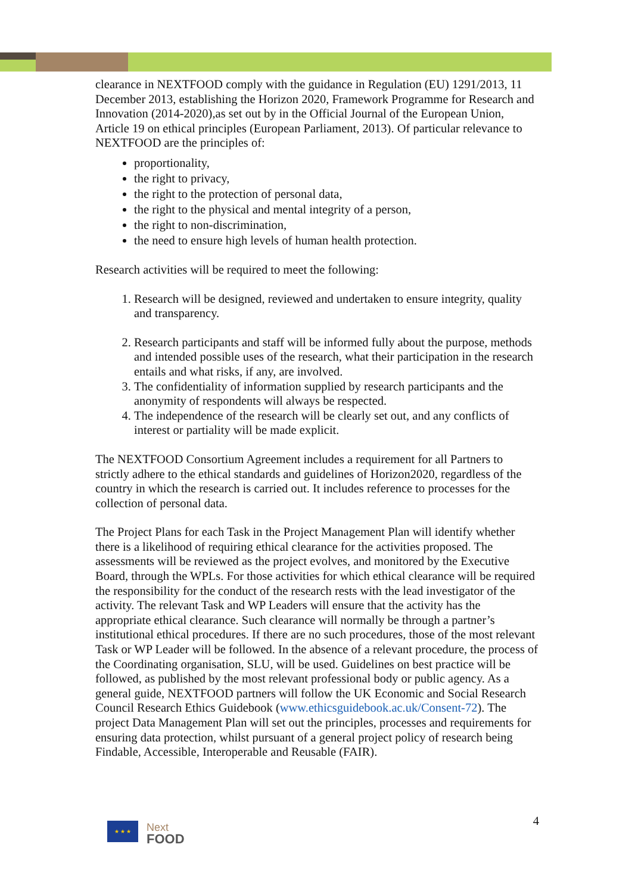clearance in NEXTFOOD comply with the guidance in Regulation (EU) 1291/2013, 11 December 2013, establishing the Horizon 2020, Framework Programme for Research and Innovation (2014-2020),as set out by in the Official Journal of the European Union, Article 19 on ethical principles (European Parliament, 2013). Of particular relevance to NEXTFOOD are the principles of:
proportionality,
the right to privacy,
the right to the protection of personal data,
the right to the physical and mental integrity of a person,
the right to non-discrimination,
the need to ensure high levels of human health protection.
Research activities will be required to meet the following:
1. Research will be designed, reviewed and undertaken to ensure integrity, quality and transparency.
2. Research participants and staff will be informed fully about the purpose, methods and intended possible uses of the research, what their participation in the research entails and what risks, if any, are involved.
3. The confidentiality of information supplied by research participants and the anonymity of respondents will always be respected.
4. The independence of the research will be clearly set out, and any conflicts of interest or partiality will be made explicit.
The NEXTFOOD Consortium Agreement includes a requirement for all Partners to strictly adhere to the ethical standards and guidelines of Horizon2020, regardless of the country in which the research is carried out. It includes reference to processes for the collection of personal data.
The Project Plans for each Task in the Project Management Plan will identify whether there is a likelihood of requiring ethical clearance for the activities proposed. The assessments will be reviewed as the project evolves, and monitored by the Executive Board, through the WPLs. For those activities for which ethical clearance will be required the responsibility for the conduct of the research rests with the lead investigator of the activity. The relevant Task and WP Leaders will ensure that the activity has the appropriate ethical clearance. Such clearance will normally be through a partner’s institutional ethical procedures. If there are no such procedures, those of the most relevant Task or WP Leader will be followed. In the absence of a relevant procedure, the process of the Coordinating organisation, SLU, will be used. Guidelines on best practice will be followed, as published by the most relevant professional body or public agency. As a general guide, NEXTFOOD partners will follow the UK Economic and Social Research Council Research Ethics Guidebook (www.ethicsguidebook.ac.uk/Consent-72). The project Data Management Plan will set out the principles, processes and requirements for ensuring data protection, whilst pursuant of a general project policy of research being Findable, Accessible, Interoperable and Reusable (FAIR).
★ ★ ★
Next
FOOD
4